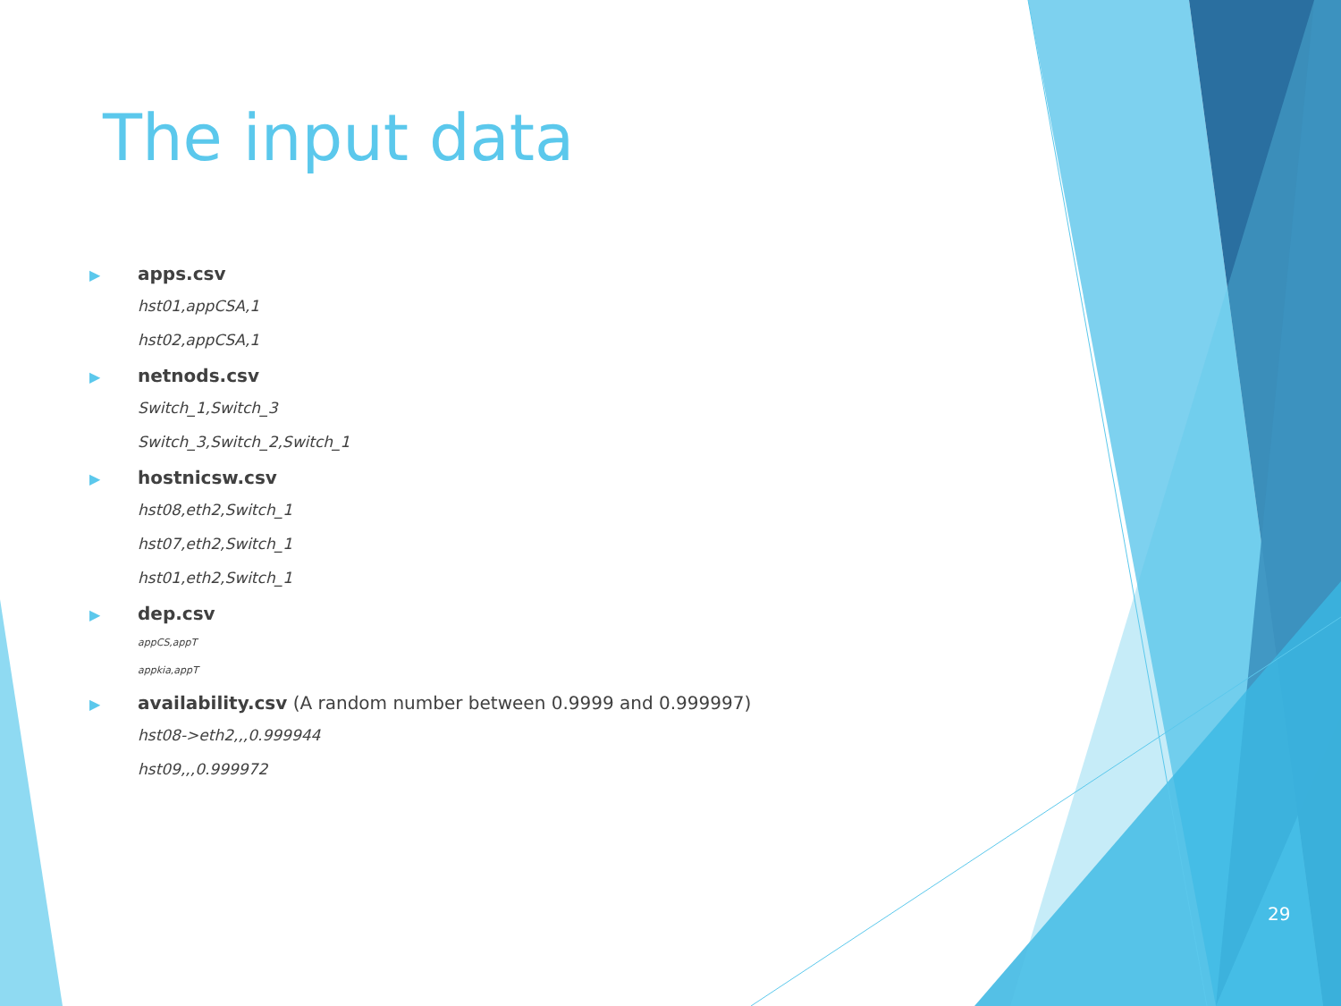The input data
▶ apps.csv
hst01,appCSA,1
hst02,appCSA,1
▶ netnods.csv
Switch_1,Switch_3
Switch_3,Switch_2,Switch_1
▶ hostnicsw.csv
hst08,eth2,Switch_1
hst07,eth2,Switch_1
hst01,eth2,Switch_1
▶ dep.csv
appCS,appT
appkia,appT
▶ availability.csv (A random number between 0.9999 and 0.999997)
hst08->eth2,,,0.999944
hst09,,,0.999972
29